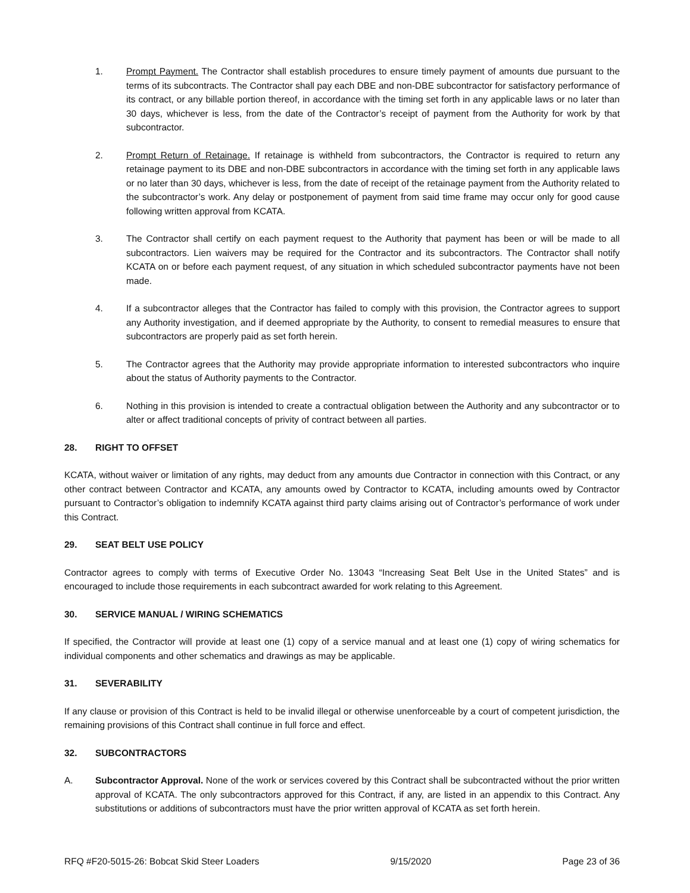1. Prompt Payment. The Contractor shall establish procedures to ensure timely payment of amounts due pursuant to the terms of its subcontracts. The Contractor shall pay each DBE and non-DBE subcontractor for satisfactory performance of its contract, or any billable portion thereof, in accordance with the timing set forth in any applicable laws or no later than 30 days, whichever is less, from the date of the Contractor’s receipt of payment from the Authority for work by that subcontractor.
2. Prompt Return of Retainage. If retainage is withheld from subcontractors, the Contractor is required to return any retainage payment to its DBE and non-DBE subcontractors in accordance with the timing set forth in any applicable laws or no later than 30 days, whichever is less, from the date of receipt of the retainage payment from the Authority related to the subcontractor’s work. Any delay or postponement of payment from said time frame may occur only for good cause following written approval from KCATA.
3. The Contractor shall certify on each payment request to the Authority that payment has been or will be made to all subcontractors. Lien waivers may be required for the Contractor and its subcontractors. The Contractor shall notify KCATA on or before each payment request, of any situation in which scheduled subcontractor payments have not been made.
4. If a subcontractor alleges that the Contractor has failed to comply with this provision, the Contractor agrees to support any Authority investigation, and if deemed appropriate by the Authority, to consent to remedial measures to ensure that subcontractors are properly paid as set forth herein.
5. The Contractor agrees that the Authority may provide appropriate information to interested subcontractors who inquire about the status of Authority payments to the Contractor.
6. Nothing in this provision is intended to create a contractual obligation between the Authority and any subcontractor or to alter or affect traditional concepts of privity of contract between all parties.
28. RIGHT TO OFFSET
KCATA, without waiver or limitation of any rights, may deduct from any amounts due Contractor in connection with this Contract, or any other contract between Contractor and KCATA, any amounts owed by Contractor to KCATA, including amounts owed by Contractor pursuant to Contractor’s obligation to indemnify KCATA against third party claims arising out of Contractor’s performance of work under this Contract.
29. SEAT BELT USE POLICY
Contractor agrees to comply with terms of Executive Order No. 13043 “Increasing Seat Belt Use in the United States” and is encouraged to include those requirements in each subcontract awarded for work relating to this Agreement.
30. SERVICE MANUAL / WIRING SCHEMATICS
If specified, the Contractor will provide at least one (1) copy of a service manual and at least one (1) copy of wiring schematics for individual components and other schematics and drawings as may be applicable.
31. SEVERABILITY
If any clause or provision of this Contract is held to be invalid illegal or otherwise unenforceable by a court of competent jurisdiction, the remaining provisions of this Contract shall continue in full force and effect.
32. SUBCONTRACTORS
A. Subcontractor Approval. None of the work or services covered by this Contract shall be subcontracted without the prior written approval of KCATA. The only subcontractors approved for this Contract, if any, are listed in an appendix to this Contract. Any substitutions or additions of subcontractors must have the prior written approval of KCATA as set forth herein.
RFQ #F20-5015-26: Bobcat Skid Steer Loaders 9/15/2020 Page 23 of 36